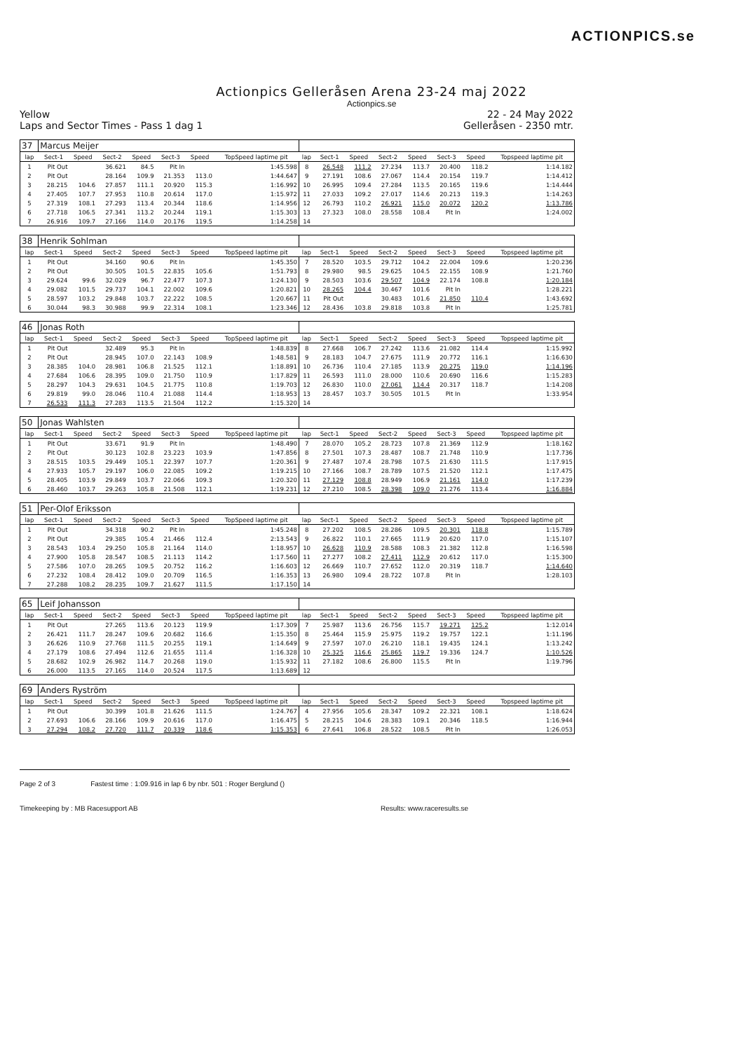ACTIONPICS.se
Actionpics Gelleråsen Arena 23-24 maj 2022
Actionpics.se
Yellow
Laps and Sector Times - Pass 1 dag 1
22 - 24 May 2022
Gelleråsen - 2350 mtr.
| 37 | Marcus Meijer | | | | | | | | | | | | | | |
| lap | Sect-1 | Speed | Sect-2 | Speed | Sect-3 | Speed | TopSpeed laptime pit | lap | Sect-1 | Speed | Sect-2 | Speed | Sect-3 | Speed | Topspeed laptime pit |
| 1 | Pit Out | | 36.621 | 84.5 | Pit In | | 1:45.598 | 8 | 26.548 | 111.2 | 27.234 | 113.7 | 20.400 | 118.2 | 1:14.182 |
| 2 | Pit Out | | 28.164 | 109.9 | 21.353 | 113.0 | 1:44.647 | 9 | 27.191 | 108.6 | 27.067 | 114.4 | 20.154 | 119.7 | 1:14.412 |
| 3 | 28.215 | 104.6 | 27.857 | 111.1 | 20.920 | 115.3 | 1:16.992 | 10 | 26.995 | 109.4 | 27.284 | 113.5 | 20.165 | 119.6 | 1:14.444 |
| 4 | 27.405 | 107.7 | 27.953 | 110.8 | 20.614 | 117.0 | 1:15.972 | 11 | 27.033 | 109.2 | 27.017 | 114.6 | 20.213 | 119.3 | 1:14.263 |
| 5 | 27.319 | 108.1 | 27.293 | 113.4 | 20.344 | 118.6 | 1:14.956 | 12 | 26.793 | 110.2 | 26.921 | 115.0 | 20.072 | 120.2 | 1:13.786 |
| 6 | 27.718 | 106.5 | 27.341 | 113.2 | 20.244 | 119.1 | 1:15.303 | 13 | 27.323 | 108.0 | 28.558 | 108.4 | Pit In | | 1:24.002 |
| 7 | 26.916 | 109.7 | 27.166 | 114.0 | 20.176 | 119.5 | 1:14.258 | 14 | | | | | | | |
| 38 | Henrik Sohlman | | | | | | | | | | | | | | |
| lap | Sect-1 | Speed | Sect-2 | Speed | Sect-3 | Speed | TopSpeed laptime pit | lap | Sect-1 | Speed | Sect-2 | Speed | Sect-3 | Speed | Topspeed laptime pit |
| 1 | Pit Out | | 34.160 | 90.6 | Pit In | | 1:45.350 | 7 | 28.520 | 103.5 | 29.712 | 104.2 | 22.004 | 109.6 | 1:20.236 |
| 2 | Pit Out | | 30.505 | 101.5 | 22.835 | 105.6 | 1:51.793 | 8 | 29.980 | 98.5 | 29.625 | 104.5 | 22.155 | 108.9 | 1:21.760 |
| 3 | 29.624 | 99.6 | 32.029 | 96.7 | 22.477 | 107.3 | 1:24.130 | 9 | 28.503 | 103.6 | 29.507 | 104.9 | 22.174 | 108.8 | 1:20.184 |
| 4 | 29.082 | 101.5 | 29.737 | 104.1 | 22.002 | 109.6 | 1:20.821 | 10 | 28.265 | 104.4 | 30.467 | 101.6 | Pit In | | 1:28.221 |
| 5 | 28.597 | 103.2 | 29.848 | 103.7 | 22.222 | 108.5 | 1:20.667 | 11 | Pit Out | | 30.483 | 101.6 | 21.850 | 110.4 | 1:43.692 |
| 6 | 30.044 | 98.3 | 30.988 | 99.9 | 22.314 | 108.1 | 1:23.346 | 12 | 28.436 | 103.8 | 29.818 | 103.8 | Pit In | | 1:25.781 |
| 46 | Jonas Roth | | | | | | | | | | | | | | |
| lap | Sect-1 | Speed | Sect-2 | Speed | Sect-3 | Speed | TopSpeed laptime pit | lap | Sect-1 | Speed | Sect-2 | Speed | Sect-3 | Speed | Topspeed laptime pit |
| 1 | Pit Out | | 32.489 | 95.3 | Pit In | | 1:48.839 | 8 | 27.668 | 106.7 | 27.242 | 113.6 | 21.082 | 114.4 | 1:15.992 |
| 2 | Pit Out | | 28.945 | 107.0 | 22.143 | 108.9 | 1:48.581 | 9 | 28.183 | 104.7 | 27.675 | 111.9 | 20.772 | 116.1 | 1:16.630 |
| 3 | 28.385 | 104.0 | 28.981 | 106.8 | 21.525 | 112.1 | 1:18.891 | 10 | 26.736 | 110.4 | 27.185 | 113.9 | 20.275 | 119.0 | 1:14.196 |
| 4 | 27.684 | 106.6 | 28.395 | 109.0 | 21.750 | 110.9 | 1:17.829 | 11 | 26.593 | 111.0 | 28.000 | 110.6 | 20.690 | 116.6 | 1:15.283 |
| 5 | 28.297 | 104.3 | 29.631 | 104.5 | 21.775 | 110.8 | 1:19.703 | 12 | 26.830 | 110.0 | 27.061 | 114.4 | 20.317 | 118.7 | 1:14.208 |
| 6 | 29.819 | 99.0 | 28.046 | 110.4 | 21.088 | 114.4 | 1:18.953 | 13 | 28.457 | 103.7 | 30.505 | 101.5 | Pit In | | 1:33.954 |
| 7 | 26.533 | 111.3 | 27.283 | 113.5 | 21.504 | 112.2 | 1:15.320 | 14 | | | | | | | |
| 50 | Jonas Wahlsten | | | | | | | | | | | | | | |
| lap | Sect-1 | Speed | Sect-2 | Speed | Sect-3 | Speed | TopSpeed laptime pit | lap | Sect-1 | Speed | Sect-2 | Speed | Sect-3 | Speed | Topspeed laptime pit |
| 1 | Pit Out | | 33.671 | 91.9 | Pit In | | 1:48.490 | 7 | 28.070 | 105.2 | 28.723 | 107.8 | 21.369 | 112.9 | 1:18.162 |
| 2 | Pit Out | | 30.123 | 102.8 | 23.223 | 103.9 | 1:47.856 | 8 | 27.501 | 107.3 | 28.487 | 108.7 | 21.748 | 110.9 | 1:17.736 |
| 3 | 28.515 | 103.5 | 29.449 | 105.1 | 22.397 | 107.7 | 1:20.361 | 9 | 27.487 | 107.4 | 28.798 | 107.5 | 21.630 | 111.5 | 1:17.915 |
| 4 | 27.933 | 105.7 | 29.197 | 106.0 | 22.085 | 109.2 | 1:19.215 | 10 | 27.166 | 108.7 | 28.789 | 107.5 | 21.520 | 112.1 | 1:17.475 |
| 5 | 28.405 | 103.9 | 29.849 | 103.7 | 22.066 | 109.3 | 1:20.320 | 11 | 27.129 | 108.8 | 28.949 | 106.9 | 21.161 | 114.0 | 1:17.239 |
| 6 | 28.460 | 103.7 | 29.263 | 105.8 | 21.508 | 112.1 | 1:19.231 | 12 | 27.210 | 108.5 | 28.398 | 109.0 | 21.276 | 113.4 | 1:16.884 |
| 51 | Per-Olof Eriksson | | | | | | | | | | | | | | |
| lap | Sect-1 | Speed | Sect-2 | Speed | Sect-3 | Speed | TopSpeed laptime pit | lap | Sect-1 | Speed | Sect-2 | Speed | Sect-3 | Speed | Topspeed laptime pit |
| 1 | Pit Out | | 34.318 | 90.2 | Pit In | | 1:45.248 | 8 | 27.202 | 108.5 | 28.286 | 109.5 | 20.301 | 118.8 | 1:15.789 |
| 2 | Pit Out | | 29.385 | 105.4 | 21.466 | 112.4 | 2:13.543 | 9 | 26.822 | 110.1 | 27.665 | 111.9 | 20.620 | 117.0 | 1:15.107 |
| 3 | 28.543 | 103.4 | 29.250 | 105.8 | 21.164 | 114.0 | 1:18.957 | 10 | 26.628 | 110.9 | 28.588 | 108.3 | 21.382 | 112.8 | 1:16.598 |
| 4 | 27.900 | 105.8 | 28.547 | 108.5 | 21.113 | 114.2 | 1:17.560 | 11 | 27.277 | 108.2 | 27.411 | 112.9 | 20.612 | 117.0 | 1:15.300 |
| 5 | 27.586 | 107.0 | 28.265 | 109.5 | 20.752 | 116.2 | 1:16.603 | 12 | 26.669 | 110.7 | 27.652 | 112.0 | 20.319 | 118.7 | 1:14.640 |
| 6 | 27.232 | 108.4 | 28.412 | 109.0 | 20.709 | 116.5 | 1:16.353 | 13 | 26.980 | 109.4 | 28.722 | 107.8 | Pit In | | 1:28.103 |
| 7 | 27.288 | 108.2 | 28.235 | 109.7 | 21.627 | 111.5 | 1:17.150 | 14 | | | | | | | |
| 65 | Leif Johansson | | | | | | | | | | | | | | |
| lap | Sect-1 | Speed | Sect-2 | Speed | Sect-3 | Speed | TopSpeed laptime pit | lap | Sect-1 | Speed | Sect-2 | Speed | Sect-3 | Speed | Topspeed laptime pit |
| 1 | Pit Out | | 27.265 | 113.6 | 20.123 | 119.9 | 1:17.309 | 7 | 25.987 | 113.6 | 26.756 | 115.7 | 19.271 | 125.2 | 1:12.014 |
| 2 | 26.421 | 111.7 | 28.247 | 109.6 | 20.682 | 116.6 | 1:15.350 | 8 | 25.464 | 115.9 | 25.975 | 119.2 | 19.757 | 122.1 | 1:11.196 |
| 3 | 26.626 | 110.9 | 27.768 | 111.5 | 20.255 | 119.1 | 1:14.649 | 9 | 27.597 | 107.0 | 26.210 | 118.1 | 19.435 | 124.1 | 1:13.242 |
| 4 | 27.179 | 108.6 | 27.494 | 112.6 | 21.655 | 111.4 | 1:16.328 | 10 | 25.325 | 116.6 | 25.865 | 119.7 | 19.336 | 124.7 | 1:10.526 |
| 5 | 28.682 | 102.9 | 26.982 | 114.7 | 20.268 | 119.0 | 1:15.932 | 11 | 27.182 | 108.6 | 26.800 | 115.5 | Pit In | | 1:19.796 |
| 6 | 26.000 | 113.5 | 27.165 | 114.0 | 20.524 | 117.5 | 1:13.689 | 12 | | | | | | | |
| 69 | Anders Ryström | | | | | | | | | | | | | | |
| lap | Sect-1 | Speed | Sect-2 | Speed | Sect-3 | Speed | TopSpeed laptime pit | lap | Sect-1 | Speed | Sect-2 | Speed | Sect-3 | Speed | Topspeed laptime pit |
| 1 | Pit Out | | 30.399 | 101.8 | 21.626 | 111.5 | 1:24.767 | 4 | 27.956 | 105.6 | 28.347 | 109.2 | 22.321 | 108.1 | 1:18.624 |
| 2 | 27.693 | 106.6 | 28.166 | 109.9 | 20.616 | 117.0 | 1:16.475 | 5 | 28.215 | 104.6 | 28.383 | 109.1 | 20.346 | 118.5 | 1:16.944 |
| 3 | 27.294 | 108.2 | 27.720 | 111.7 | 20.339 | 118.6 | 1:15.353 | 6 | 27.641 | 106.8 | 28.522 | 108.5 | Pit In | | 1:26.053 |
Page 2 of 3 Fastest time : 1:09.916 in lap 6 by nbr. 501 : Roger Berglund ()
Timekeeping by : MB Racesupport AB Results: www.raceresults.se